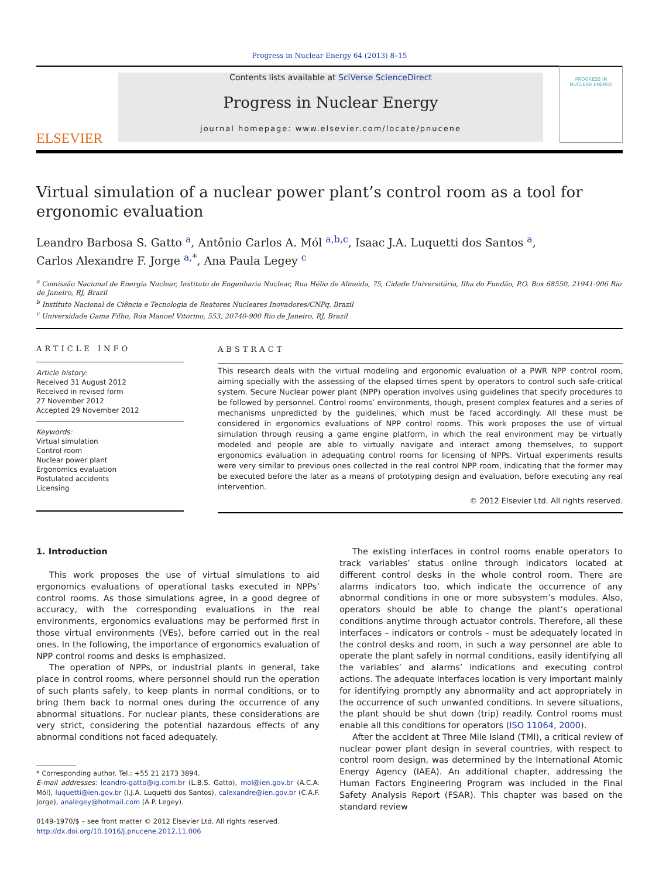Progress in Nuclear Energy 64 (2013) 8–15
ELSEVIER
Contents lists available at SciVerse ScienceDirect
Progress in Nuclear Energy
journal homepage: www.elsevier.com/locate/pnucene
PROGRESS IN
NUCLEAR ENERGY
Virtual simulation of a nuclear power plant’s control room as a tool for ergonomic evaluation
Leandro Barbosa S. Gatto <sup>a</sup>, Antônio Carlos A. Mól <sup>a,b,c</sup>, Isaac J.A. Luquetti dos Santos <sup>a</sup>,
Carlos Alexandre F. Jorge <sup>a,*</sup>, Ana Paula Legey <sup>c</sup>
<sup>a</sup> Comissão Nacional de Energia Nuclear, Instituto de Engenharia Nuclear, Rua Hélio de Almeida, 75, Cidade Universitária, Ilha do Fundão, P.O. Box 68550, 21941-906 Rio de Janeiro, RJ, Brazil
<sup>b</sup> Instituto Nacional de Ciência e Tecnologia de Reatores Nucleares Inovadores/CNPq, Brazil
<sup>c</sup> Universidade Gama Filho, Rua Manoel Vitorino, 553, 20740-900 Rio de Janeiro, RJ, Brazil
ARTICLE INFO
Article history:
Received 31 August 2012
Received in revised form
27 November 2012
Accepted 29 November 2012
Keywords:
Virtual simulation
Control room
Nuclear power plant
Ergonomics evaluation
Postulated accidents
Licensing
ABSTRACT
This research deals with the virtual modeling and ergonomic evaluation of a PWR NPP control room, aiming specially with the assessing of the elapsed times spent by operators to control such safe-critical system. Secure Nuclear power plant (NPP) operation involves using guidelines that specify procedures to be followed by personnel. Control rooms’ environments, though, present complex features and a series of mechanisms unpredicted by the guidelines, which must be faced accordingly. All these must be considered in ergonomics evaluations of NPP control rooms. This work proposes the use of virtual simulation through reusing a game engine platform, in which the real environment may be virtually modeled and people are able to virtually navigate and interact among themselves, to support ergonomics evaluation in adequating control rooms for licensing of NPPs. Virtual experiments results were very similar to previous ones collected in the real control NPP room, indicating that the former may be executed before the later as a means of prototyping design and evaluation, before executing any real intervention.
© 2012 Elsevier Ltd. All rights reserved.
1. Introduction
This work proposes the use of virtual simulations to aid ergonomics evaluations of operational tasks executed in NPPs’ control rooms. As those simulations agree, in a good degree of accuracy, with the corresponding evaluations in the real environments, ergonomics evaluations may be performed first in those virtual environments (VEs), before carried out in the real ones. In the following, the importance of ergonomics evaluation of NPP control rooms and desks is emphasized.
The operation of NPPs, or industrial plants in general, take place in control rooms, where personnel should run the operation of such plants safely, to keep plants in normal conditions, or to bring them back to normal ones during the occurrence of any abnormal situations. For nuclear plants, these considerations are very strict, considering the potential hazardous effects of any abnormal conditions not faced adequately.
* Corresponding author. Tel.: +55 21 2173 3894.
E-mail addresses: leandro-gatto@ig.com.br (L.B.S. Gatto), mol@ien.gov.br (A.C.A. Mól), luquetti@ien.gov.br (I.J.A. Luquetti dos Santos), calexandre@ien.gov.br (C.A.F. Jorge), analegey@hotmail.com (A.P. Legey).
0149-1970/$ – see front matter © 2012 Elsevier Ltd. All rights reserved.
http://dx.doi.org/10.1016/j.pnucene.2012.11.006
The existing interfaces in control rooms enable operators to track variables’ status online through indicators located at different control desks in the whole control room. There are alarms indicators too, which indicate the occurrence of any abnormal conditions in one or more subsystem’s modules. Also, operators should be able to change the plant’s operational conditions anytime through actuator controls. Therefore, all these interfaces – indicators or controls – must be adequately located in the control desks and room, in such a way personnel are able to operate the plant safely in normal conditions, easily identifying all the variables’ and alarms’ indications and executing control actions. The adequate interfaces location is very important mainly for identifying promptly any abnormality and act appropriately in the occurrence of such unwanted conditions. In severe situations, the plant should be shut down (trip) readily. Control rooms must enable all this conditions for operators (ISO 11064, 2000).
After the accident at Three Mile Island (TMI), a critical review of nuclear power plant design in several countries, with respect to control room design, was determined by the International Atomic Energy Agency (IAEA). An additional chapter, addressing the Human Factors Engineering Program was included in the Final Safety Analysis Report (FSAR). This chapter was based on the standard review